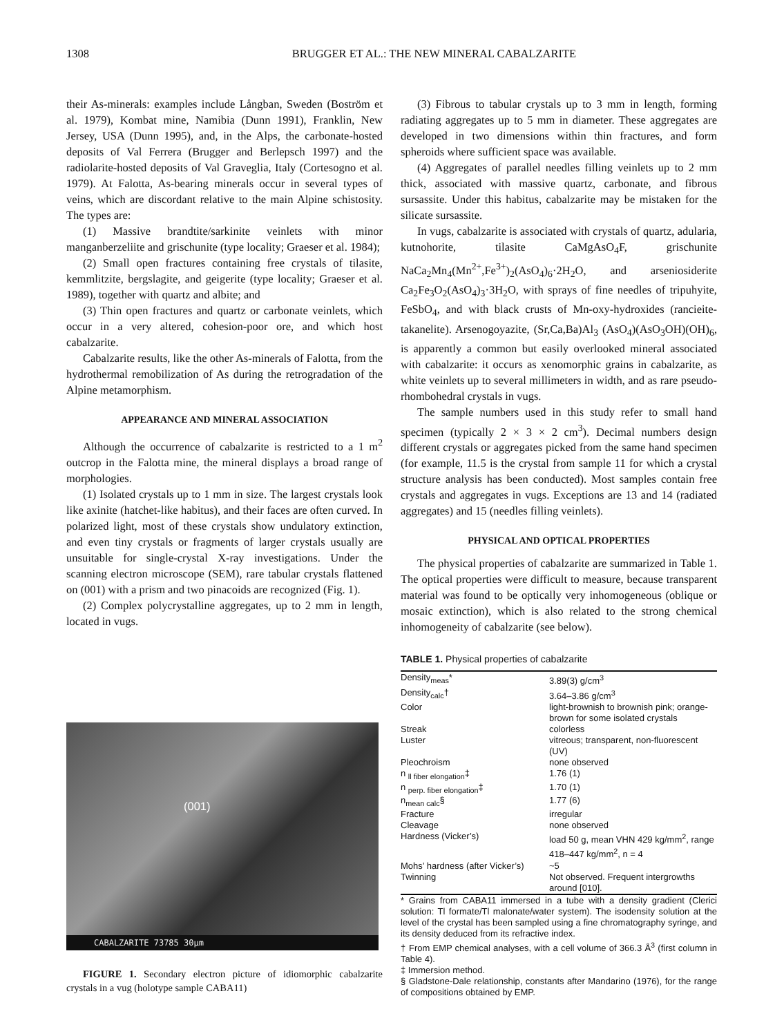1308 BRUGGER ET AL.: THE NEW MINERAL CABALZARITE
their As-minerals: examples include Långban, Sweden (Boström et al. 1979), Kombat mine, Namibia (Dunn 1991), Franklin, New Jersey, USA (Dunn 1995), and, in the Alps, the carbonate-hosted deposits of Val Ferrera (Brugger and Berlepsch 1997) and the radiolarite-hosted deposits of Val Graveglia, Italy (Cortesogno et al. 1979). At Falotta, As-bearing minerals occur in several types of veins, which are discordant relative to the main Alpine schistosity. The types are:
(1) Massive brandtite/sarkinite veinlets with minor manganberzeliite and grischunite (type locality; Graeser et al. 1984);
(2) Small open fractures containing free crystals of tilasite, kemmlitzite, bergslagite, and geigerite (type locality; Graeser et al. 1989), together with quartz and albite; and
(3) Thin open fractures and quartz or carbonate veinlets, which occur in a very altered, cohesion-poor ore, and which host cabalzarite.
Cabalzarite results, like the other As-minerals of Falotta, from the hydrothermal remobilization of As during the retrogradation of the Alpine metamorphism.
APPEARANCE AND MINERAL ASSOCIATION
Although the occurrence of cabalzarite is restricted to a 1 m<sup>2</sup> outcrop in the Falotta mine, the mineral displays a broad range of morphologies.
(1) Isolated crystals up to 1 mm in size. The largest crystals look like axinite (hatchet-like habitus), and their faces are often curved. In polarized light, most of these crystals show undulatory extinction, and even tiny crystals or fragments of larger crystals usually are unsuitable for single-crystal X-ray investigations. Under the scanning electron microscope (SEM), rare tabular crystals flattened on (001) with a prism and two pinacoids are recognized (Fig. 1).
(2) Complex polycrystalline aggregates, up to 2 mm in length, located in vugs.
(001)
CABALZARITE 73785 30µm
FIGURE 1. Secondary electron picture of idiomorphic cabalzarite crystals in a vug (holotype sample CABA11)
(3) Fibrous to tabular crystals up to 3 mm in length, forming radiating aggregates up to 5 mm in diameter. These aggregates are developed in two dimensions within thin fractures, and form spheroids where sufficient space was available.
(4) Aggregates of parallel needles filling veinlets up to 2 mm thick, associated with massive quartz, carbonate, and fibrous sursassite. Under this habitus, cabalzarite may be mistaken for the silicate sursassite.
In vugs, cabalzarite is associated with crystals of quartz, adularia, kutnohorite, tilasite CaMgAsO<sub>4</sub>F, grischunite NaCa<sub>2</sub>Mn<sub>4</sub>(Mn<sup>2+</sup>,Fe<sup>3+</sup>)<sub>2</sub>(AsO<sub>4</sub>)<sub>6</sub>·2H<sub>2</sub>O, and arseniosiderite Ca<sub>2</sub>Fe<sub>3</sub>O<sub>2</sub>(AsO<sub>4</sub>)<sub>3</sub>·3H<sub>2</sub>O, with sprays of fine needles of tripuhyite, FeSbO<sub>4</sub>, and with black crusts of Mn-oxy-hydroxides (rancieite-takanelite). Arsenogoyazite, (Sr,Ca,Ba)Al<sub>3</sub> (AsO<sub>4</sub>)(AsO<sub>3</sub>OH)(OH)<sub>6</sub>, is apparently a common but easily overlooked mineral associated with cabalzarite: it occurs as xenomorphic grains in cabalzarite, as white veinlets up to several millimeters in width, and as rare pseudo-rhombohedral crystals in vugs.
The sample numbers used in this study refer to small hand specimen (typically 2 × 3 × 2 cm<sup>3</sup>). Decimal numbers design different crystals or aggregates picked from the same hand specimen (for example, 11.5 is the crystal from sample 11 for which a crystal structure analysis has been conducted). Most samples contain free crystals and aggregates in vugs. Exceptions are 13 and 14 (radiated aggregates) and 15 (needles filling veinlets).
PHYSICAL AND OPTICAL PROPERTIES
The physical properties of cabalzarite are summarized in Table 1. The optical properties were difficult to measure, because transparent material was found to be optically very inhomogeneous (oblique or mosaic extinction), which is also related to the strong chemical inhomogeneity of cabalzarite (see below).
TABLE 1. Physical properties of cabalzarite
| Density<sub>meas</sub>* | 3.89(3) g/cm<sup>3</sup> |
| Density<sub>calc</sub>† | 3.64–3.86 g/cm<sup>3</sup> |
| Color | light-brownish to brownish pink; orange-brown for some isolated crystals |
| Streak | colorless |
| Luster | vitreous; transparent, non-fluorescent (UV) |
| Pleochroism | none observed |
| n <sub>ll fiber elongation</sub>‡ | 1.76 (1) |
| n <sub>perp. fiber elongation</sub>‡ | 1.70 (1) |
| n<sub>mean calc</sub>§ | 1.77 (6) |
| Fracture | irregular |
| Cleavage | none observed |
| Hardness (Vicker’s) | load 50 g, mean VHN 429 kg/mm<sup>2</sup>, range 418–447 kg/mm<sup>2</sup>, n = 4 |
| Mohs’ hardness (after Vicker’s) | ~5 |
| Twinning | Not observed. Frequent intergrowths around [010]. |
* Grains from CABA11 immersed in a tube with a density gradient (Clerici solution: Tl formate/Tl malonate/water system). The isodensity solution at the level of the crystal has been sampled using a fine chromatography syringe, and its density deduced from its refractive index.
† From EMP chemical analyses, with a cell volume of 366.3 Å<sup>3</sup> (first column in Table 4).
‡ Immersion method.
§ Gladstone-Dale relationship, constants after Mandarino (1976), for the range of compositions obtained by EMP.